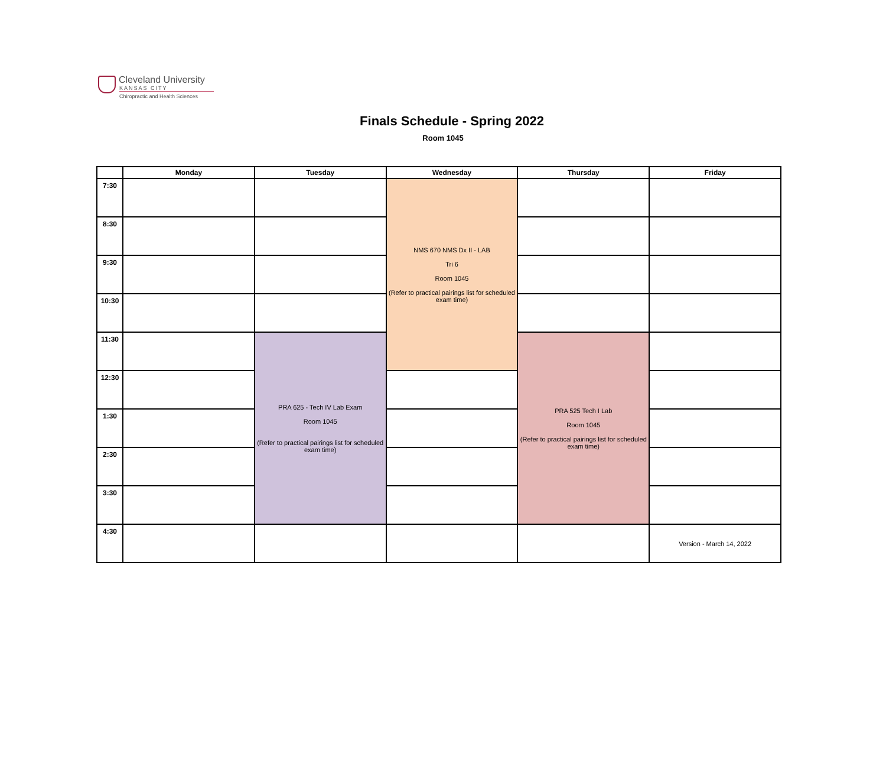Cleveland University
KANSAS CITY
Chiropractic and Health Sciences
Finals Schedule - Spring 2022
Room 1045
| | Monday | Tuesday | Wednesday | Thursday | Friday |
| --- | --- | --- | --- | --- | --- |
| 7:30 | | | NMS 670 NMS Dx II - LAB Tri 6 Room 1045 (Refer to practical pairings list for scheduled exam time) | | |
| 8:30 | | | | | |
| 9:30 | | | | | |
| 10:30 | | | | | |
| 11:30 | | PRA 625 - Tech IV Lab Exam Room 1045 (Refer to practical pairings list for scheduled exam time) | | PRA 525 Tech I Lab Room 1045 (Refer to practical pairings list for scheduled exam time) | |
| 12:30 | | | | | |
| 1:30 | | | | | |
| 2:30 | | | | | |
| 3:30 | | | | | |
| 4:30 | | | | | Version - March 14, 2022 |